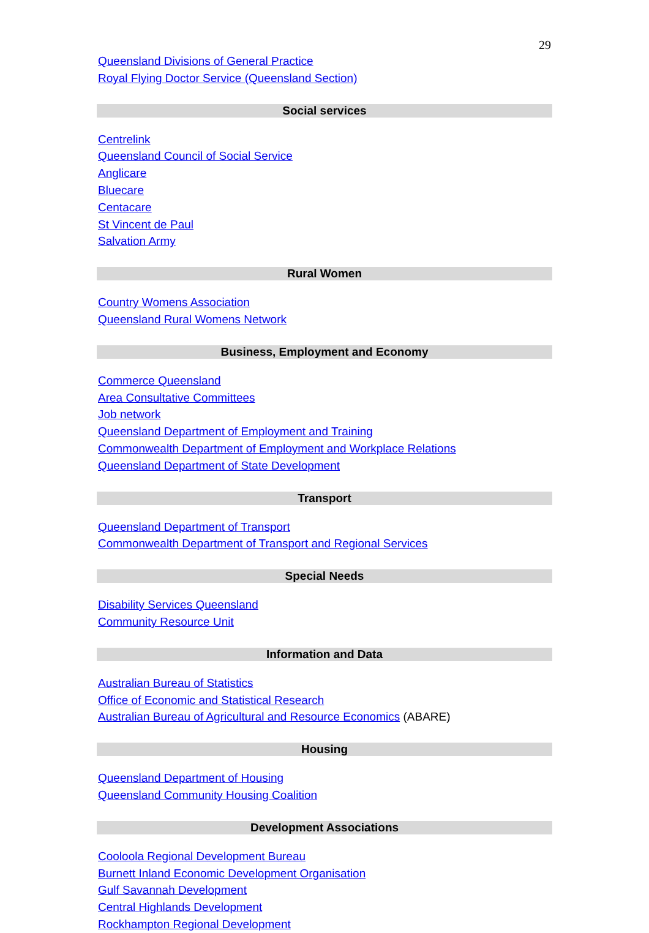29
Queensland Divisions of General Practice
Royal Flying Doctor Service (Queensland Section)
Social services
Centrelink
Queensland Council of Social Service
Anglicare
Bluecare
Centacare
St Vincent de Paul
Salvation Army
Rural Women
Country Womens Association
Queensland Rural Womens Network
Business, Employment and Economy
Commerce Queensland
Area Consultative Committees
Job network
Queensland Department of Employment and Training
Commonwealth Department of Employment and Workplace Relations
Queensland Department of State Development
Transport
Queensland Department of Transport
Commonwealth Department of Transport and Regional Services
Special Needs
Disability Services Queensland
Community Resource Unit
Information and Data
Australian Bureau of Statistics
Office of Economic and Statistical Research
Australian Bureau of Agricultural and Resource Economics (ABARE)
Housing
Queensland Department of Housing
Queensland Community Housing Coalition
Development Associations
Cooloola Regional Development Bureau
Burnett Inland Economic Development Organisation
Gulf Savannah Development
Central Highlands Development
Rockhampton Regional Development